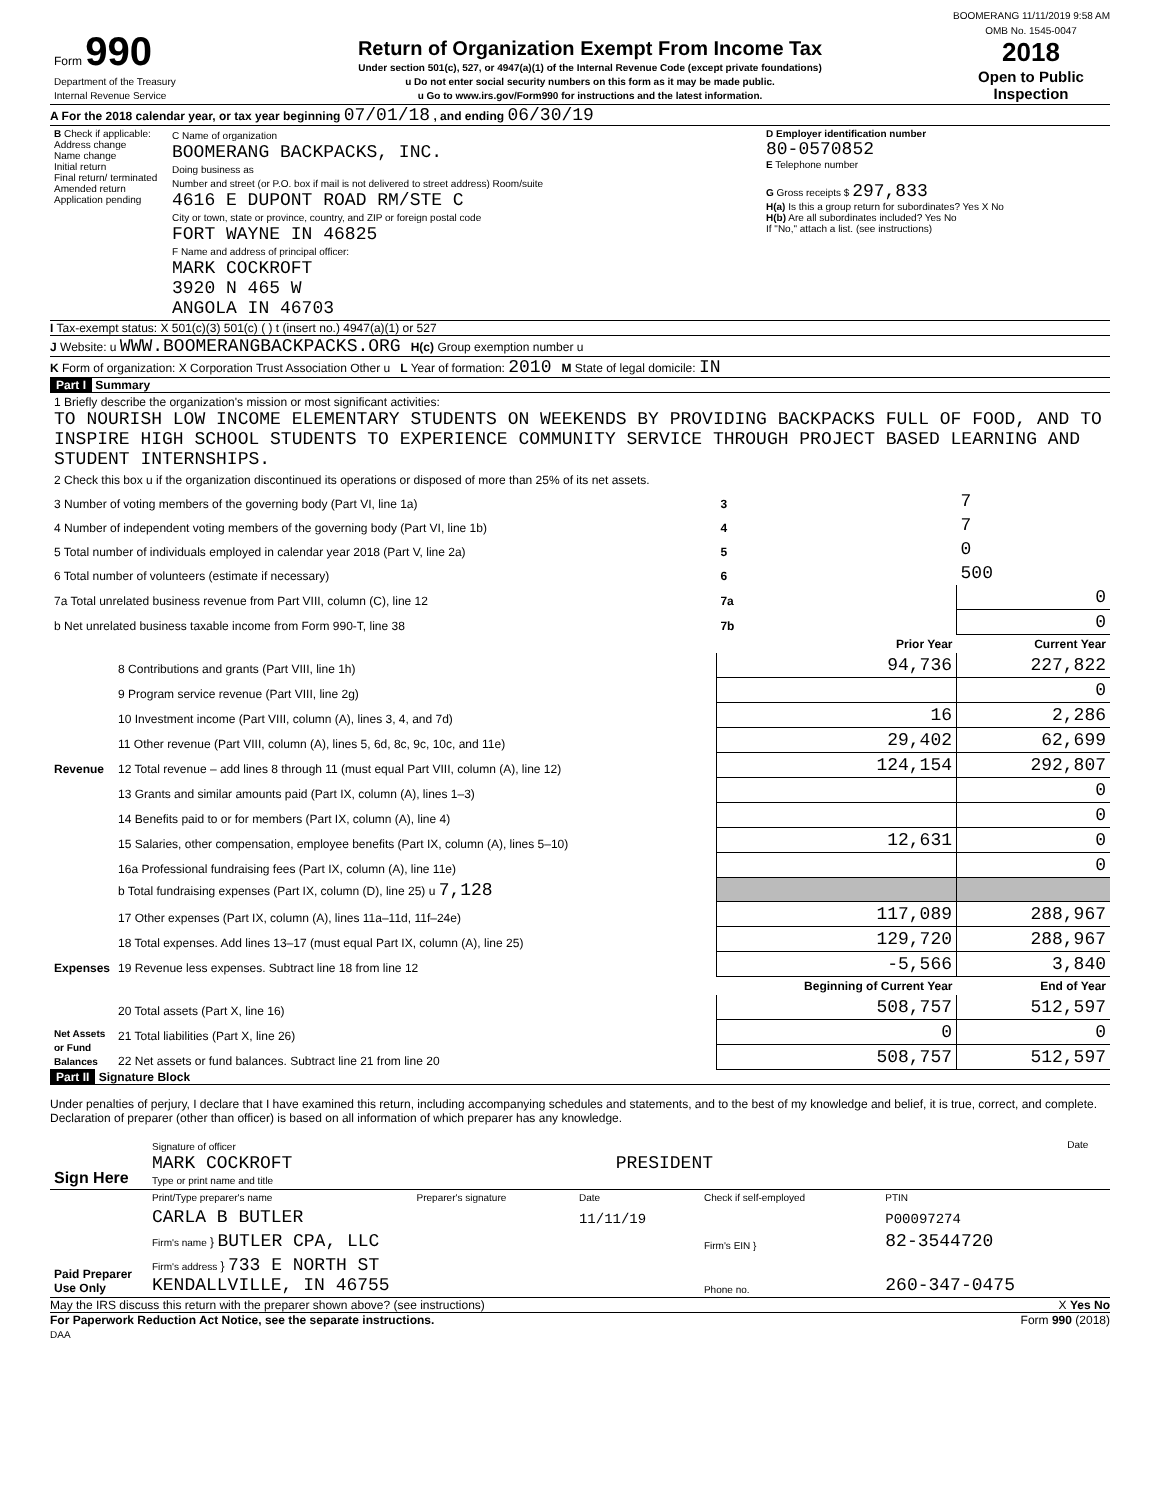BOOMERANG 11/11/2019 9:58 AM
| Form 990 Department of the Treasury Internal Revenue Service | Return of Organization Exempt From Income Tax Under section 501(c), 527, or 4947(a)(1) of the Internal Revenue Code (except private foundations) u Do not enter social security numbers on this form as it may be made public. u Go to www.irs.gov/Form990 for instructions and the latest information. | OMB No. 1545-0047 2018 Open to Public Inspection |
A For the 2018 calendar year, or tax year beginning 07/01/18 , and ending 06/30/19
| B Check if applicable: Address change Name change Initial return Final return/ terminated Amended return Application pending | C Name of organization BOOMERANG BACKPACKS, INC. Doing business as Number and street (or P.O. box if mail is not delivered to street address) Room/suite 4616 E DUPONT ROAD RM/STE C City or town, state or province, country, and ZIP or foreign postal code FORT WAYNE IN 46825 F Name and address of principal officer: MARK COCKROFT 3920 N 465 W ANGOLA IN 46703 | D Employer identification number 80-0570852 E Telephone number G Gross receipts $ 297,833 H(a) Is this a group return for subordinates? Yes X No H(b) Are all subordinates included? Yes No If "No," attach a list. (see instructions) |
I Tax-exempt status: X 501(c)(3) 501(c) ( ) t (insert no.) 4947(a)(1) or 527
J Website: u WWW.BOOMERANGBACKPACKS.ORG H(c) Group exemption number u
K Form of organization: X Corporation Trust Association Other u L Year of formation: 2010 M State of legal domicile: IN
Part I Summary
| 1 Briefly describe the organization's mission or most significant activities: TO NOURISH LOW INCOME ELEMENTARY STUDENTS ON WEEKENDS BY PROVIDING BACKPACKS FULL OF FOOD, AND TO INSPIRE HIGH SCHOOL STUDENTS TO EXPERIENCE COMMUNITY SERVICE THROUGH PROJECT BASED LEARNING AND STUDENT INTERNSHIPS. | | | | |
| 2 Check this box u if the organization discontinued its operations or disposed of more than 25% of its net assets. | | | | |
| 3 Number of voting members of the governing body (Part VI, line 1a) | | 3 | 7 | |
| 4 Number of independent voting members of the governing body (Part VI, line 1b) | | 4 | 7 | |
| 5 Total number of individuals employed in calendar year 2018 (Part V, line 2a) | | 5 | 0 | |
| 6 Total number of volunteers (estimate if necessary) | | 6 | 500 | |
| 7a Total unrelated business revenue from Part VIII, column (C), line 12 | | 7a | 0 | |
| b Net unrelated business taxable income from Form 990-T, line 38 | | 7b | 0 | |
| | | Prior Year | | Current Year |
| Revenue | 8 Contributions and grants (Part VIII, line 1h) | 94,736 | | 227,822 |
| | 9 Program service revenue (Part VIII, line 2g) | | | 0 |
| | 10 Investment income (Part VIII, column (A), lines 3, 4, and 7d) | 16 | | 2,286 |
| | 11 Other revenue (Part VIII, column (A), lines 5, 6d, 8c, 9c, 10c, and 11e) | 29,402 | | 62,699 |
| | 12 Total revenue – add lines 8 through 11 (must equal Part VIII, column (A), line 12) | 124,154 | | 292,807 |
| Expenses | 13 Grants and similar amounts paid (Part IX, column (A), lines 1–3) | | | 0 |
| | 14 Benefits paid to or for members (Part IX, column (A), line 4) | | | 0 |
| | 15 Salaries, other compensation, employee benefits (Part IX, column (A), lines 5–10) | 12,631 | | 0 |
| | 16a Professional fundraising fees (Part IX, column (A), line 11e) | | | 0 |
| | b Total fundraising expenses (Part IX, column (D), line 25) u 7,128 | | | |
| | 17 Other expenses (Part IX, column (A), lines 11a–11d, 11f–24e) | 117,089 | | 288,967 |
| | 18 Total expenses. Add lines 13–17 (must equal Part IX, column (A), line 25) | 129,720 | | 288,967 |
| | 19 Revenue less expenses. Subtract line 18 from line 12 | -5,566 | | 3,840 |
| | | Beginning of Current Year | | End of Year |
| Net Assets or Fund Balances | 20 Total assets (Part X, line 16) | 508,757 | | 512,597 |
| | 21 Total liabilities (Part X, line 26) | 0 | | 0 |
| | 22 Net assets or fund balances. Subtract line 21 from line 20 | 508,757 | | 512,597 |
Part II Signature Block
Under penalties of perjury, I declare that I have examined this return, including accompanying schedules and statements, and to the best of my knowledge and belief, it is true, correct, and complete. Declaration of preparer (other than officer) is based on all information of which preparer has any knowledge.
| Sign Here | Signature of officer MARK COCKROFT PRESIDENT Type or print name and title | Date |
| Paid Preparer Use Only | Print/Type preparer's name | Preparer's signature | Date | Check if self-employed | PTIN |
| | CARLA B BUTLER | | 11/11/19 | | P00097274 |
| | Firm's name } BUTLER CPA, LLC | | | Firm's EIN } | 82-3544720 |
| | Firm's address } 733 E NORTH ST KENDALLVILLE, IN 46755 | | | Phone no. | 260-347-0475 |
May the IRS discuss this return with the preparer shown above? (see instructions) X Yes No
For Paperwork Reduction Act Notice, see the separate instructions. Form 990 (2018)
DAA